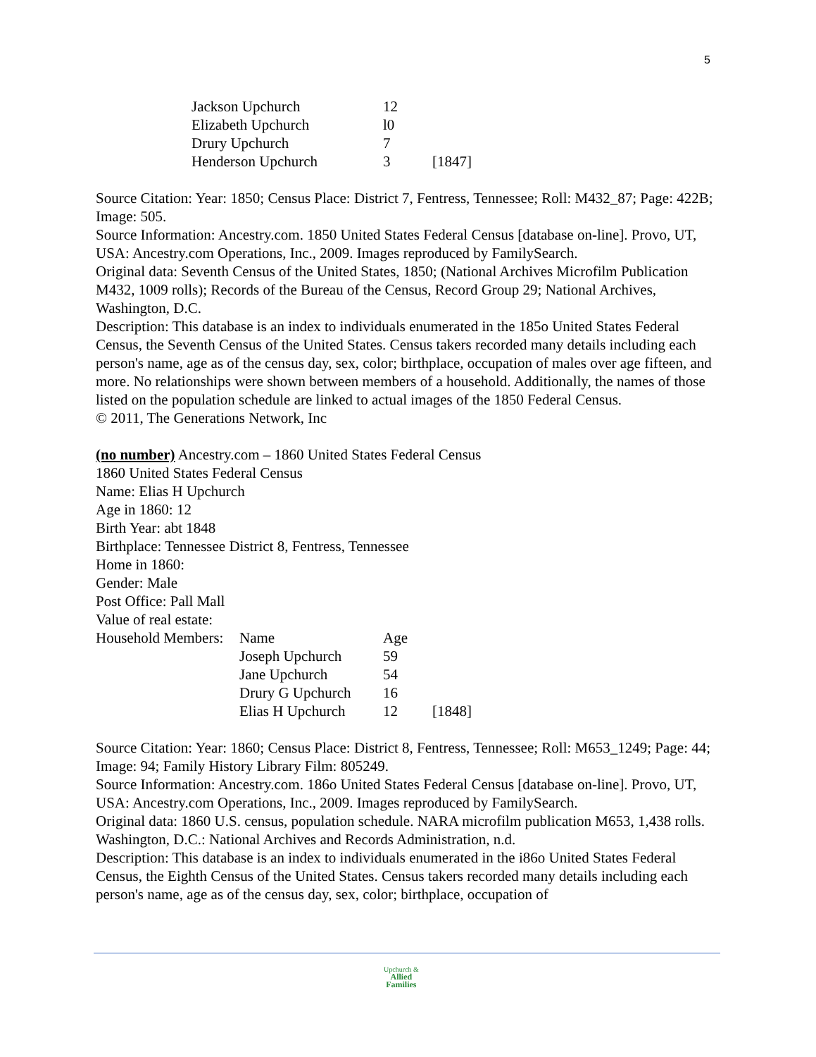5
| Jackson Upchurch | 12 | |
| Elizabeth Upchurch | l0 | |
| Drury Upchurch | 7 | |
| Henderson Upchurch | 3 | [1847] |
Source Citation: Year: 1850; Census Place: District 7, Fentress, Tennessee; Roll: M432_87; Page: 422B; Image: 505.
Source Information: Ancestry.com. 1850 United States Federal Census [database on-line]. Provo, UT, USA: Ancestry.com Operations, Inc., 2009. Images reproduced by FamilySearch.
Original data: Seventh Census of the United States, 1850; (National Archives Microfilm Publication M432, 1009 rolls); Records of the Bureau of the Census, Record Group 29; National Archives, Washington, D.C.
Description: This database is an index to individuals enumerated in the 185o United States Federal Census, the Seventh Census of the United States. Census takers recorded many details including each person's name, age as of the census day, sex, color; birthplace, occupation of males over age fifteen, and more. No relationships were shown between members of a household. Additionally, the names of those listed on the population schedule are linked to actual images of the 1850 Federal Census.
© 2011, The Generations Network, Inc
(no number) Ancestry.com – 1860 United States Federal Census
1860 United States Federal Census
Name: Elias H Upchurch
Age in 1860: 12
Birth Year: abt 1848
Birthplace: Tennessee District 8, Fentress, Tennessee
Home in 1860:
Gender: Male
Post Office: Pall Mall
Value of real estate:
| Household Members: | Name | Age | |
| | Joseph Upchurch | 59 | |
| | Jane Upchurch | 54 | |
| | Drury G Upchurch | 16 | |
| | Elias H Upchurch | 12 | [1848] |
Source Citation: Year: 1860; Census Place: District 8, Fentress, Tennessee; Roll: M653_1249; Page: 44; Image: 94; Family History Library Film: 805249.
Source Information: Ancestry.com. 186o United States Federal Census [database on-line]. Provo, UT, USA: Ancestry.com Operations, Inc., 2009. Images reproduced by FamilySearch.
Original data: 1860 U.S. census, population schedule. NARA microfilm publication M653, 1,438 rolls. Washington, D.C.: National Archives and Records Administration, n.d.
Description: This database is an index to individuals enumerated in the i86o United States Federal Census, the Eighth Census of the United States. Census takers recorded many details including each person's name, age as of the census day, sex, color; birthplace, occupation of
Upchurch &
Allied
Families